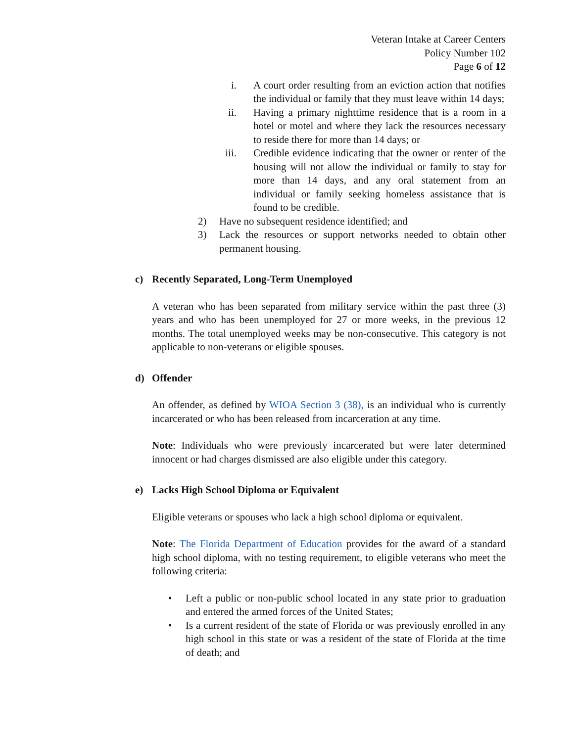Veteran Intake at Career Centers
Policy Number 102
Page 6 of 12
i. A court order resulting from an eviction action that notifies the individual or family that they must leave within 14 days;
ii. Having a primary nighttime residence that is a room in a hotel or motel and where they lack the resources necessary to reside there for more than 14 days; or
iii.
Credible evidence indicating that the owner or renter of the housing will not allow the individual or family to stay for more than 14 days, and any oral statement from an individual or family seeking homeless assistance that is found to be credible.
2) Have no subsequent residence identified; and
3) Lack the resources or support networks needed to obtain other permanent housing.
c) Recently Separated, Long-Term Unemployed
A veteran who has been separated from military service within the past three (3) years and who has been unemployed for 27 or more weeks, in the previous 12 months. The total unemployed weeks may be non-consecutive. This category is not applicable to non-veterans or eligible spouses.
d) Offender
An offender, as defined by WIOA Section 3 (38), is an individual who is currently incarcerated or who has been released from incarceration at any time.
Note: Individuals who were previously incarcerated but were later determined innocent or had charges dismissed are also eligible under this category.
e) Lacks High School Diploma or Equivalent
Eligible veterans or spouses who lack a high school diploma or equivalent.
Note: The Florida Department of Education provides for the award of a standard high school diploma, with no testing requirement, to eligible veterans who meet the following criteria:
• Left a public or non-public school located in any state prior to graduation and entered the armed forces of the United States;
• Is a current resident of the state of Florida or was previously enrolled in any high school in this state or was a resident of the state of Florida at the time of death; and